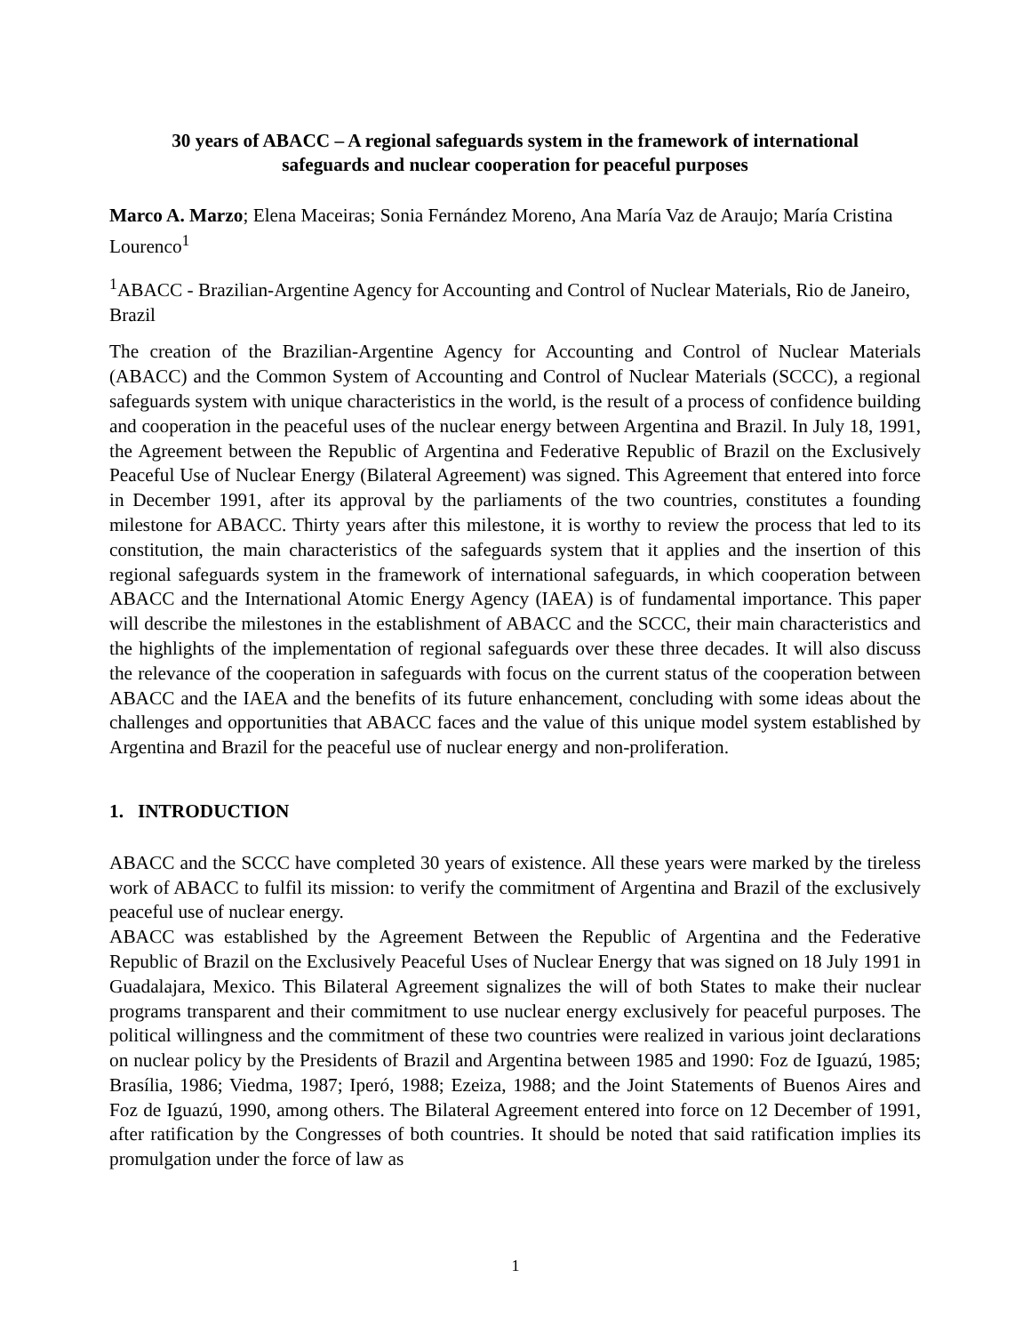30 years of ABACC – A regional safeguards system in the framework of international
safeguards and nuclear cooperation for peaceful purposes
Marco A. Marzo; Elena Maceiras; Sonia Fernández Moreno, Ana María Vaz de Araujo; María Cristina Lourenco<sup>1</sup>
<sup>1</sup> ABACC - Brazilian-Argentine Agency for Accounting and Control of Nuclear Materials, Rio de Janeiro, Brazil
The creation of the Brazilian-Argentine Agency for Accounting and Control of Nuclear Materials (ABACC) and the Common System of Accounting and Control of Nuclear Materials (SCCC), a regional safeguards system with unique characteristics in the world, is the result of a process of confidence building and cooperation in the peaceful uses of the nuclear energy between Argentina and Brazil. In July 18, 1991, the Agreement between the Republic of Argentina and Federative Republic of Brazil on the Exclusively Peaceful Use of Nuclear Energy (Bilateral Agreement) was signed. This Agreement that entered into force in December 1991, after its approval by the parliaments of the two countries, constitutes a founding milestone for ABACC. Thirty years after this milestone, it is worthy to review the process that led to its constitution, the main characteristics of the safeguards system that it applies and the insertion of this regional safeguards system in the framework of international safeguards, in which cooperation between ABACC and the International Atomic Energy Agency (IAEA) is of fundamental importance. This paper will describe the milestones in the establishment of ABACC and the SCCC, their main characteristics and the highlights of the implementation of regional safeguards over these three decades. It will also discuss the relevance of the cooperation in safeguards with focus on the current status of the cooperation between ABACC and the IAEA and the benefits of its future enhancement, concluding with some ideas about the challenges and opportunities that ABACC faces and the value of this unique model system established by Argentina and Brazil for the peaceful use of nuclear energy and non-proliferation.
1. INTRODUCTION
ABACC and the SCCC have completed 30 years of existence. All these years were marked by the tireless work of ABACC to fulfil its mission: to verify the commitment of Argentina and Brazil of the exclusively peaceful use of nuclear energy.
ABACC was established by the Agreement Between the Republic of Argentina and the Federative Republic of Brazil on the Exclusively Peaceful Uses of Nuclear Energy that was signed on 18 July 1991 in Guadalajara, Mexico. This Bilateral Agreement signalizes the will of both States to make their nuclear programs transparent and their commitment to use nuclear energy exclusively for peaceful purposes. The political willingness and the commitment of these two countries were realized in various joint declarations on nuclear policy by the Presidents of Brazil and Argentina between 1985 and 1990: Foz de Iguazú, 1985; Brasília, 1986; Viedma, 1987; Iperó, 1988; Ezeiza, 1988; and the Joint Statements of Buenos Aires and Foz de Iguazú, 1990, among others. The Bilateral Agreement entered into force on 12 December of 1991, after ratification by the Congresses of both countries. It should be noted that said ratification implies its promulgation under the force of law as
1